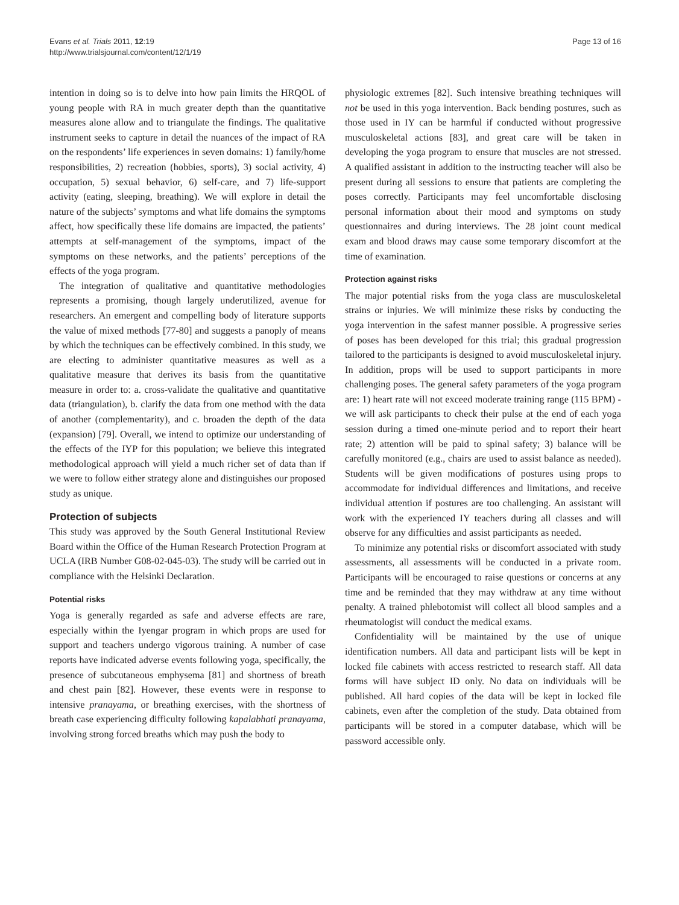Evans et al. Trials 2011, 12:19
http://www.trialsjournal.com/content/12/1/19
Page 13 of 16
intention in doing so is to delve into how pain limits the HRQOL of young people with RA in much greater depth than the quantitative measures alone allow and to triangulate the findings. The qualitative instrument seeks to capture in detail the nuances of the impact of RA on the respondents’ life experiences in seven domains: 1) family/home responsibilities, 2) recreation (hobbies, sports), 3) social activity, 4) occupation, 5) sexual behavior, 6) self-care, and 7) life-support activity (eating, sleeping, breathing). We will explore in detail the nature of the subjects’ symptoms and what life domains the symptoms affect, how specifically these life domains are impacted, the patients’ attempts at self-management of the symptoms, impact of the symptoms on these networks, and the patients’ perceptions of the effects of the yoga program.
The integration of qualitative and quantitative methodologies represents a promising, though largely underutilized, avenue for researchers. An emergent and compelling body of literature supports the value of mixed methods [77-80] and suggests a panoply of means by which the techniques can be effectively combined. In this study, we are electing to administer quantitative measures as well as a qualitative measure that derives its basis from the quantitative measure in order to: a. cross-validate the qualitative and quantitative data (triangulation), b. clarify the data from one method with the data of another (complementarity), and c. broaden the depth of the data (expansion) [79]. Overall, we intend to optimize our understanding of the effects of the IYP for this population; we believe this integrated methodological approach will yield a much richer set of data than if we were to follow either strategy alone and distinguishes our proposed study as unique.
Protection of subjects
This study was approved by the South General Institutional Review Board within the Office of the Human Research Protection Program at UCLA (IRB Number G08-02-045-03). The study will be carried out in compliance with the Helsinki Declaration.
Potential risks
Yoga is generally regarded as safe and adverse effects are rare, especially within the Iyengar program in which props are used for support and teachers undergo vigorous training. A number of case reports have indicated adverse events following yoga, specifically, the presence of subcutaneous emphysema [81] and shortness of breath and chest pain [82]. However, these events were in response to intensive pranayama, or breathing exercises, with the shortness of breath case experiencing difficulty following kapalabhati pranayama, involving strong forced breaths which may push the body to
physiologic extremes [82]. Such intensive breathing techniques will not be used in this yoga intervention. Back bending postures, such as those used in IY can be harmful if conducted without progressive musculoskeletal actions [83], and great care will be taken in developing the yoga program to ensure that muscles are not stressed. A qualified assistant in addition to the instructing teacher will also be present during all sessions to ensure that patients are completing the poses correctly. Participants may feel uncomfortable disclosing personal information about their mood and symptoms on study questionnaires and during interviews. The 28 joint count medical exam and blood draws may cause some temporary discomfort at the time of examination.
Protection against risks
The major potential risks from the yoga class are musculoskeletal strains or injuries. We will minimize these risks by conducting the yoga intervention in the safest manner possible. A progressive series of poses has been developed for this trial; this gradual progression tailored to the participants is designed to avoid musculoskeletal injury. In addition, props will be used to support participants in more challenging poses. The general safety parameters of the yoga program are: 1) heart rate will not exceed moderate training range (115 BPM) - we will ask participants to check their pulse at the end of each yoga session during a timed one-minute period and to report their heart rate; 2) attention will be paid to spinal safety; 3) balance will be carefully monitored (e.g., chairs are used to assist balance as needed). Students will be given modifications of postures using props to accommodate for individual differences and limitations, and receive individual attention if postures are too challenging. An assistant will work with the experienced IY teachers during all classes and will observe for any difficulties and assist participants as needed.
To minimize any potential risks or discomfort associated with study assessments, all assessments will be conducted in a private room. Participants will be encouraged to raise questions or concerns at any time and be reminded that they may withdraw at any time without penalty. A trained phlebotomist will collect all blood samples and a rheumatologist will conduct the medical exams.
Confidentiality will be maintained by the use of unique identification numbers. All data and participant lists will be kept in locked file cabinets with access restricted to research staff. All data forms will have subject ID only. No data on individuals will be published. All hard copies of the data will be kept in locked file cabinets, even after the completion of the study. Data obtained from participants will be stored in a computer database, which will be password accessible only.